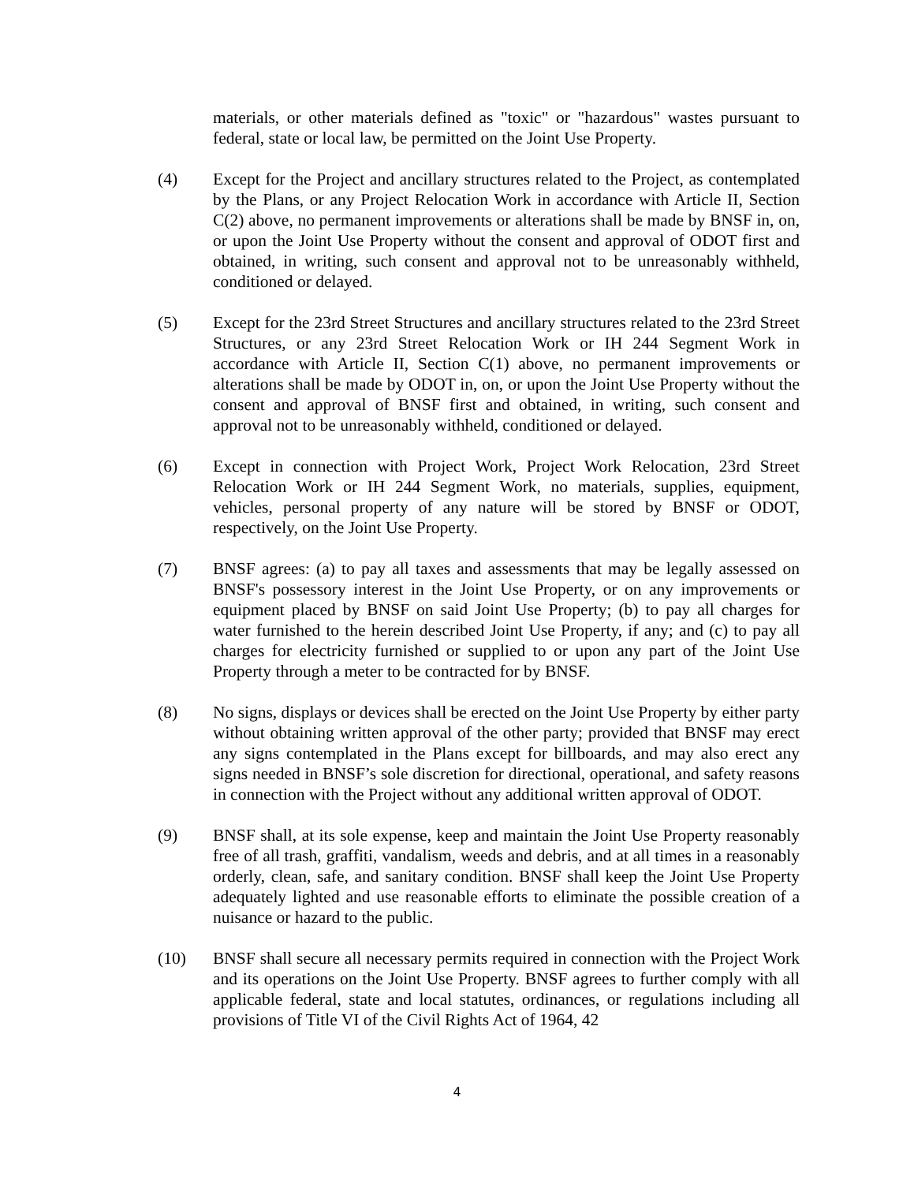materials, or other materials defined as "toxic" or "hazardous" wastes pursuant to federal, state or local law, be permitted on the Joint Use Property.
(4) Except for the Project and ancillary structures related to the Project, as contemplated by the Plans, or any Project Relocation Work in accordance with Article II, Section C(2) above, no permanent improvements or alterations shall be made by BNSF in, on, or upon the Joint Use Property without the consent and approval of ODOT first and obtained, in writing, such consent and approval not to be unreasonably withheld, conditioned or delayed.
(5) Except for the 23rd Street Structures and ancillary structures related to the 23rd Street Structures, or any 23rd Street Relocation Work or IH 244 Segment Work in accordance with Article II, Section C(1) above, no permanent improvements or alterations shall be made by ODOT in, on, or upon the Joint Use Property without the consent and approval of BNSF first and obtained, in writing, such consent and approval not to be unreasonably withheld, conditioned or delayed.
(6) Except in connection with Project Work, Project Work Relocation, 23rd Street Relocation Work or IH 244 Segment Work, no materials, supplies, equipment, vehicles, personal property of any nature will be stored by BNSF or ODOT, respectively, on the Joint Use Property.
(7) BNSF agrees: (a) to pay all taxes and assessments that may be legally assessed on BNSF's possessory interest in the Joint Use Property, or on any improvements or equipment placed by BNSF on said Joint Use Property; (b) to pay all charges for water furnished to the herein described Joint Use Property, if any; and (c) to pay all charges for electricity furnished or supplied to or upon any part of the Joint Use Property through a meter to be contracted for by BNSF.
(8) No signs, displays or devices shall be erected on the Joint Use Property by either party without obtaining written approval of the other party; provided that BNSF may erect any signs contemplated in the Plans except for billboards, and may also erect any signs needed in BNSF’s sole discretion for directional, operational, and safety reasons in connection with the Project without any additional written approval of ODOT.
(9) BNSF shall, at its sole expense, keep and maintain the Joint Use Property reasonably free of all trash, graffiti, vandalism, weeds and debris, and at all times in a reasonably orderly, clean, safe, and sanitary condition. BNSF shall keep the Joint Use Property adequately lighted and use reasonable efforts to eliminate the possible creation of a nuisance or hazard to the public.
(10) BNSF shall secure all necessary permits required in connection with the Project Work and its operations on the Joint Use Property. BNSF agrees to further comply with all applicable federal, state and local statutes, ordinances, or regulations including all provisions of Title VI of the Civil Rights Act of 1964, 42
4